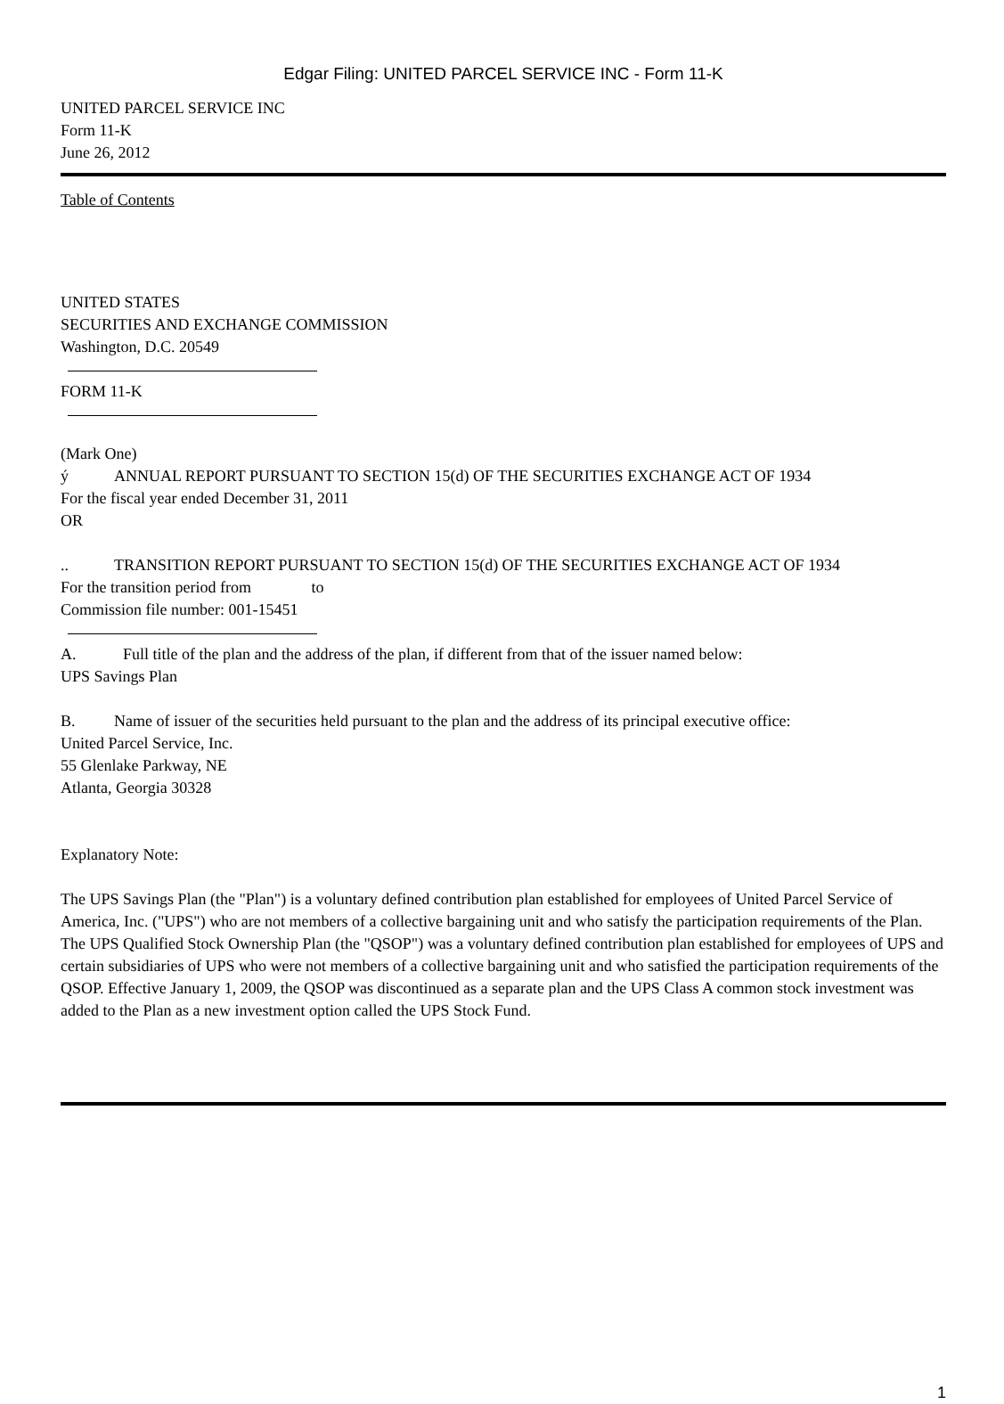Edgar Filing: UNITED PARCEL SERVICE INC - Form 11-K
UNITED PARCEL SERVICE INC
Form 11-K
June 26, 2012
Table of Contents
UNITED STATES
SECURITIES AND EXCHANGE COMMISSION
Washington, D.C. 20549
FORM 11-K
(Mark One)
ý ANNUAL REPORT PURSUANT TO SECTION 15(d) OF THE SECURITIES EXCHANGE ACT OF 1934
For the fiscal year ended December 31, 2011
OR
.. TRANSITION REPORT PURSUANT TO SECTION 15(d) OF THE SECURITIES EXCHANGE ACT OF 1934
For the transition period from to
Commission file number: 001-15451
A. Full title of the plan and the address of the plan, if different from that of the issuer named below:
UPS Savings Plan
B. Name of issuer of the securities held pursuant to the plan and the address of its principal executive office:
United Parcel Service, Inc.
55 Glenlake Parkway, NE
Atlanta, Georgia 30328
Explanatory Note:
The UPS Savings Plan (the "Plan") is a voluntary defined contribution plan established for employees of United Parcel Service of America, Inc. ("UPS") who are not members of a collective bargaining unit and who satisfy the participation requirements of the Plan. The UPS Qualified Stock Ownership Plan (the "QSOP") was a voluntary defined contribution plan established for employees of UPS and certain subsidiaries of UPS who were not members of a collective bargaining unit and who satisfied the participation requirements of the QSOP. Effective January 1, 2009, the QSOP was discontinued as a separate plan and the UPS Class A common stock investment was added to the Plan as a new investment option called the UPS Stock Fund.
1